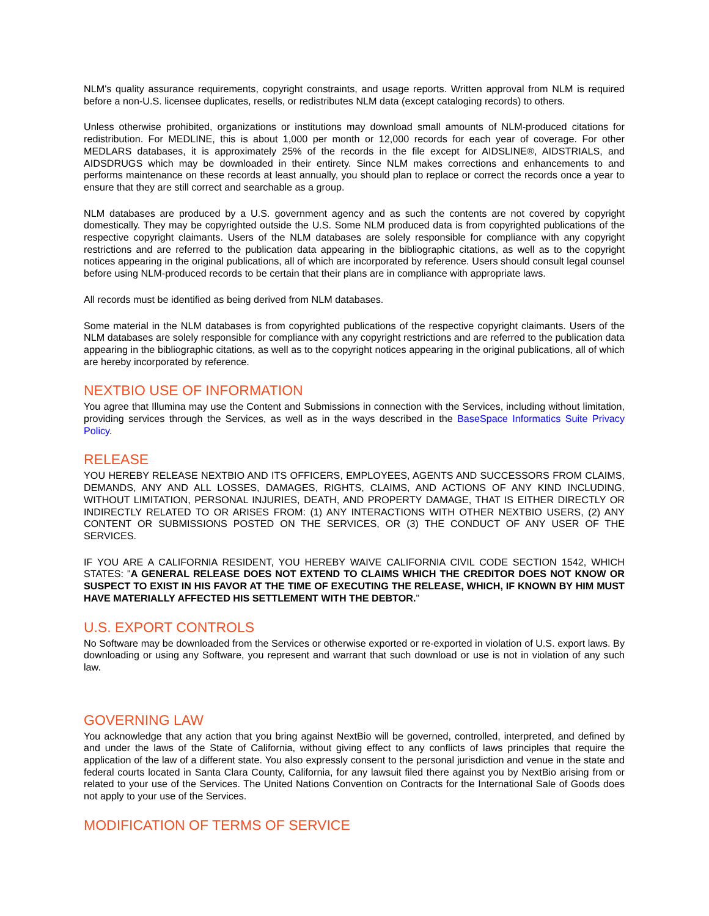NLM's quality assurance requirements, copyright constraints, and usage reports. Written approval from NLM is required before a non-U.S. licensee duplicates, resells, or redistributes NLM data (except cataloging records) to others.
Unless otherwise prohibited, organizations or institutions may download small amounts of NLM-produced citations for redistribution. For MEDLINE, this is about 1,000 per month or 12,000 records for each year of coverage. For other MEDLARS databases, it is approximately 25% of the records in the file except for AIDSLINE®, AIDSTRIALS, and AIDSDRUGS which may be downloaded in their entirety. Since NLM makes corrections and enhancements to and performs maintenance on these records at least annually, you should plan to replace or correct the records once a year to ensure that they are still correct and searchable as a group.
NLM databases are produced by a U.S. government agency and as such the contents are not covered by copyright domestically. They may be copyrighted outside the U.S. Some NLM produced data is from copyrighted publications of the respective copyright claimants. Users of the NLM databases are solely responsible for compliance with any copyright restrictions and are referred to the publication data appearing in the bibliographic citations, as well as to the copyright notices appearing in the original publications, all of which are incorporated by reference. Users should consult legal counsel before using NLM-produced records to be certain that their plans are in compliance with appropriate laws.
All records must be identified as being derived from NLM databases.
Some material in the NLM databases is from copyrighted publications of the respective copyright claimants. Users of the NLM databases are solely responsible for compliance with any copyright restrictions and are referred to the publication data appearing in the bibliographic citations, as well as to the copyright notices appearing in the original publications, all of which are hereby incorporated by reference.
NEXTBIO USE OF INFORMATION
You agree that Illumina may use the Content and Submissions in connection with the Services, including without limitation, providing services through the Services, as well as in the ways described in the BaseSpace Informatics Suite Privacy Policy.
RELEASE
YOU HEREBY RELEASE NEXTBIO AND ITS OFFICERS, EMPLOYEES, AGENTS AND SUCCESSORS FROM CLAIMS, DEMANDS, ANY AND ALL LOSSES, DAMAGES, RIGHTS, CLAIMS, AND ACTIONS OF ANY KIND INCLUDING, WITHOUT LIMITATION, PERSONAL INJURIES, DEATH, AND PROPERTY DAMAGE, THAT IS EITHER DIRECTLY OR INDIRECTLY RELATED TO OR ARISES FROM: (1) ANY INTERACTIONS WITH OTHER NEXTBIO USERS, (2) ANY CONTENT OR SUBMISSIONS POSTED ON THE SERVICES, OR (3) THE CONDUCT OF ANY USER OF THE SERVICES.
IF YOU ARE A CALIFORNIA RESIDENT, YOU HEREBY WAIVE CALIFORNIA CIVIL CODE SECTION 1542, WHICH STATES: "A GENERAL RELEASE DOES NOT EXTEND TO CLAIMS WHICH THE CREDITOR DOES NOT KNOW OR SUSPECT TO EXIST IN HIS FAVOR AT THE TIME OF EXECUTING THE RELEASE, WHICH, IF KNOWN BY HIM MUST HAVE MATERIALLY AFFECTED HIS SETTLEMENT WITH THE DEBTOR."
U.S. EXPORT CONTROLS
No Software may be downloaded from the Services or otherwise exported or re-exported in violation of U.S. export laws. By downloading or using any Software, you represent and warrant that such download or use is not in violation of any such law.
GOVERNING LAW
You acknowledge that any action that you bring against NextBio will be governed, controlled, interpreted, and defined by and under the laws of the State of California, without giving effect to any conflicts of laws principles that require the application of the law of a different state. You also expressly consent to the personal jurisdiction and venue in the state and federal courts located in Santa Clara County, California, for any lawsuit filed there against you by NextBio arising from or related to your use of the Services. The United Nations Convention on Contracts for the International Sale of Goods does not apply to your use of the Services.
MODIFICATION OF TERMS OF SERVICE